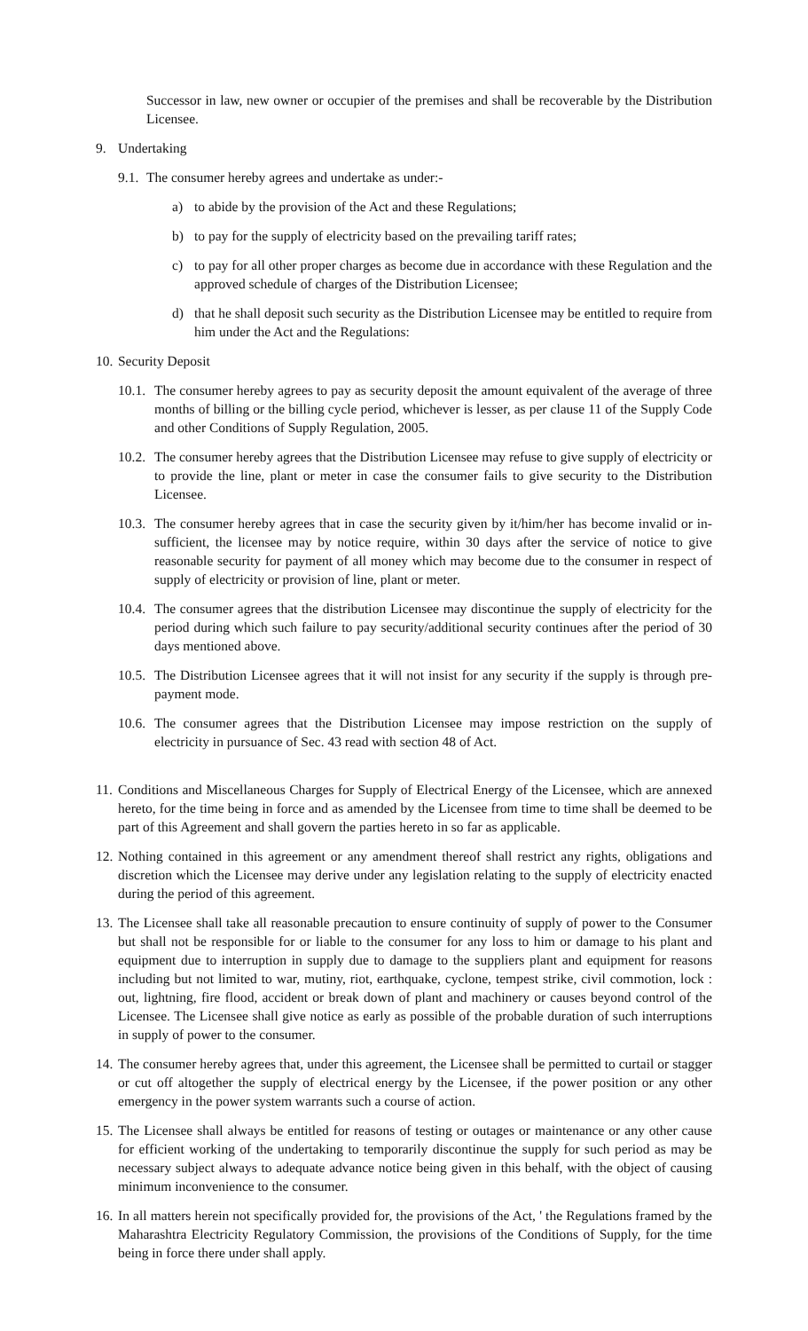Successor in law, new owner or occupier of the premises and shall be recoverable by the Distribution Licensee.
9. Undertaking
9.1. The consumer hereby agrees and undertake as under:-
a) to abide by the provision of the Act and these Regulations;
b) to pay for the supply of electricity based on the prevailing tariff rates;
c) to pay for all other proper charges as become due in accordance with these Regulation and the approved schedule of charges of the Distribution Licensee;
d) that he shall deposit such security as the Distribution Licensee may be entitled to require from him under the Act and the Regulations:
10. Security Deposit
10.1. The consumer hereby agrees to pay as security deposit the amount equivalent of the average of three months of billing or the billing cycle period, whichever is lesser, as per clause 11 of the Supply Code and other Conditions of Supply Regulation, 2005.
10.2. The consumer hereby agrees that the Distribution Licensee may refuse to give supply of electricity or to provide the line, plant or meter in case the consumer fails to give security to the Distribution Licensee.
10.3. The consumer hereby agrees that in case the security given by it/him/her has become invalid or in-sufficient, the licensee may by notice require, within 30 days after the service of notice to give reasonable security for payment of all money which may become due to the consumer in respect of supply of electricity or provision of line, plant or meter.
10.4. The consumer agrees that the distribution Licensee may discontinue the supply of electricity for the period during which such failure to pay security/additional security continues after the period of 30 days mentioned above.
10.5. The Distribution Licensee agrees that it will not insist for any security if the supply is through pre-payment mode.
10.6. The consumer agrees that the Distribution Licensee may impose restriction on the supply of electricity in pursuance of Sec. 43 read with section 48 of Act.
11. Conditions and Miscellaneous Charges for Supply of Electrical Energy of the Licensee, which are annexed hereto, for the time being in force and as amended by the Licensee from time to time shall be deemed to be part of this Agreement and shall govern the parties hereto in so far as applicable.
12. Nothing contained in this agreement or any amendment thereof shall restrict any rights, obligations and discretion which the Licensee may derive under any legislation relating to the supply of electricity enacted during the period of this agreement.
13. The Licensee shall take all reasonable precaution to ensure continuity of supply of power to the Consumer but shall not be responsible for or liable to the consumer for any loss to him or damage to his plant and equipment due to interruption in supply due to damage to the suppliers plant and equipment for reasons including but not limited to war, mutiny, riot, earthquake, cyclone, tempest strike, civil commotion, lock : out, lightning, fire flood, accident or break down of plant and machinery or causes beyond control of the Licensee. The Licensee shall give notice as early as possible of the probable duration of such interruptions in supply of power to the consumer.
14. The consumer hereby agrees that, under this agreement, the Licensee shall be permitted to curtail or stagger or cut off altogether the supply of electrical energy by the Licensee, if the power position or any other emergency in the power system warrants such a course of action.
15. The Licensee shall always be entitled for reasons of testing or outages or maintenance or any other cause for efficient working of the undertaking to temporarily discontinue the supply for such period as may be necessary subject always to adequate advance notice being given in this behalf, with the object of causing minimum inconvenience to the consumer.
16. In all matters herein not specifically provided for, the provisions of the Act, ' the Regulations framed by the Maharashtra Electricity Regulatory Commission, the provisions of the Conditions of Supply, for the time being in force there under shall apply.